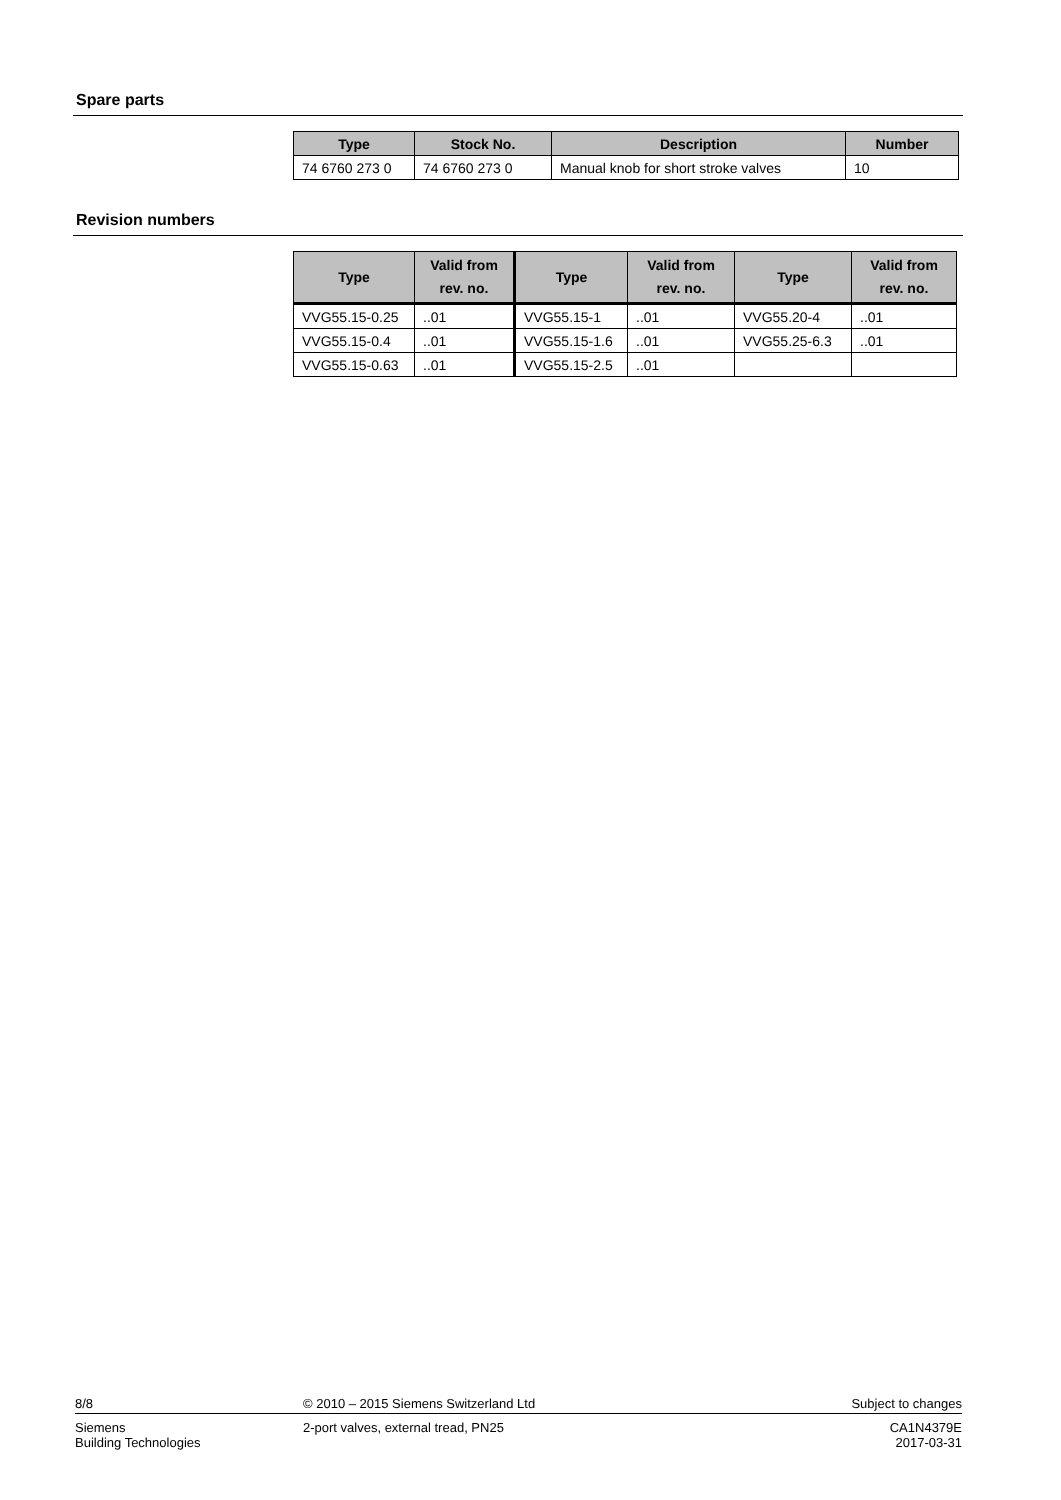Spare parts
| Type | Stock No. | Description | Number |
| --- | --- | --- | --- |
| 74 6760 273 0 | 74 6760 273 0 | Manual knob for short stroke valves | 10 |
Revision numbers
| Type | Valid from rev. no. | Type | Valid from rev. no. | Type | Valid from rev. no. |
| --- | --- | --- | --- | --- | --- |
| VVG55.15-0.25 | ..01 | VVG55.15-1 | ..01 | VVG55.20-4 | ..01 |
| VVG55.15-0.4 | ..01 | VVG55.15-1.6 | ..01 | VVG55.25-6.3 | ..01 |
| VVG55.15-0.63 | ..01 | VVG55.15-2.5 | ..01 | | |
8/8 © 2010 – 2015 Siemens Switzerland Ltd
Subject to changes
Siemens
Building Technologies
2-port valves, external tread, PN25
CA1N4379E
2017-03-31